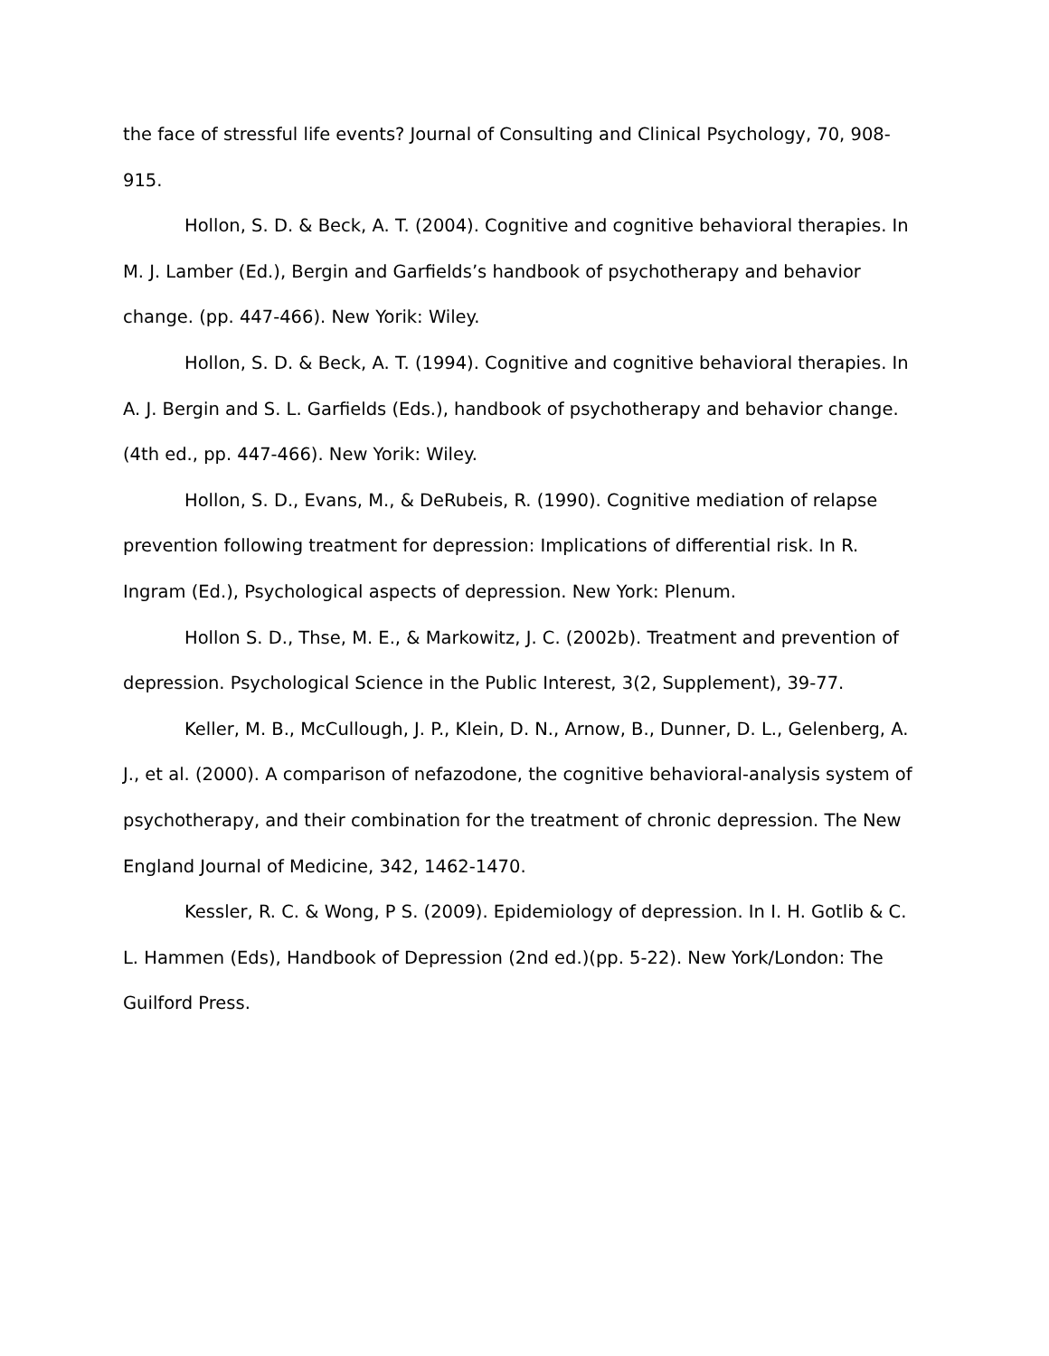the face of stressful life events? Journal of Consulting and Clinical Psychology, 70, 908-915.
Hollon, S. D. & Beck, A. T. (2004). Cognitive and cognitive behavioral therapies. In M. J. Lamber (Ed.), Bergin and Garfields’s handbook of psychotherapy and behavior change. (pp. 447-466). New Yorik: Wiley.
Hollon, S. D. & Beck, A. T. (1994). Cognitive and cognitive behavioral therapies. In A. J. Bergin and S. L. Garfields (Eds.), handbook of psychotherapy and behavior change. (4th ed., pp. 447-466). New Yorik: Wiley.
Hollon, S. D., Evans, M., & DeRubeis, R. (1990). Cognitive mediation of relapse prevention following treatment for depression: Implications of differential risk. In R. Ingram (Ed.), Psychological aspects of depression. New York: Plenum.
Hollon S. D., Thse, M. E., & Markowitz, J. C. (2002b). Treatment and prevention of depression. Psychological Science in the Public Interest, 3(2, Supplement), 39-77.
Keller, M. B., McCullough, J. P., Klein, D. N., Arnow, B., Dunner, D. L., Gelenberg, A. J., et al. (2000). A comparison of nefazodone, the cognitive behavioral-analysis system of psychotherapy, and their combination for the treatment of chronic depression. The New England Journal of Medicine, 342, 1462-1470.
Kessler, R. C. & Wong, P S. (2009). Epidemiology of depression. In I. H. Gotlib & C. L. Hammen (Eds), Handbook of Depression (2nd ed.)(pp. 5-22). New York/London: The Guilford Press.